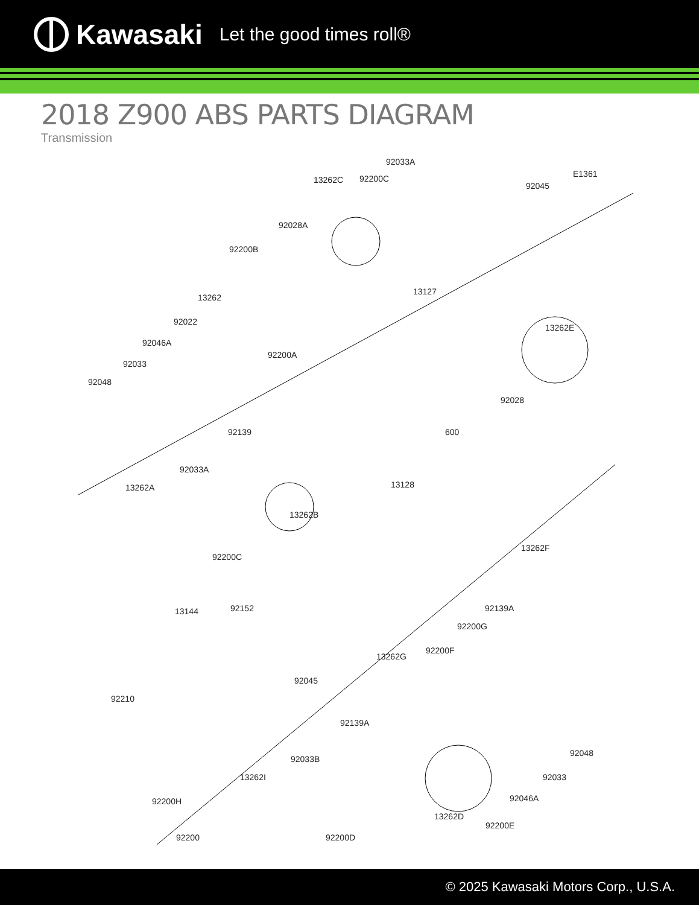Kawasaki Let the good times roll®
2018 Z900 ABS PARTS DIAGRAM
Transmission
92033A
E1361
13262C 92200C
92045
92028A
92200B
13127
13262
92022
92200A
92046A
92033
13262E
92048
92028
600 92139
92033A
13128 13262A
13262B
92200C
13262F
13144 92152 92139A
92200G
92045
92200F
13262G
92210
92139A
92033B
13262I
92200H
92048
92033
92046A
13262D
92200E
92200 92200D
© 2025 Kawasaki Motors Corp., U.S.A.